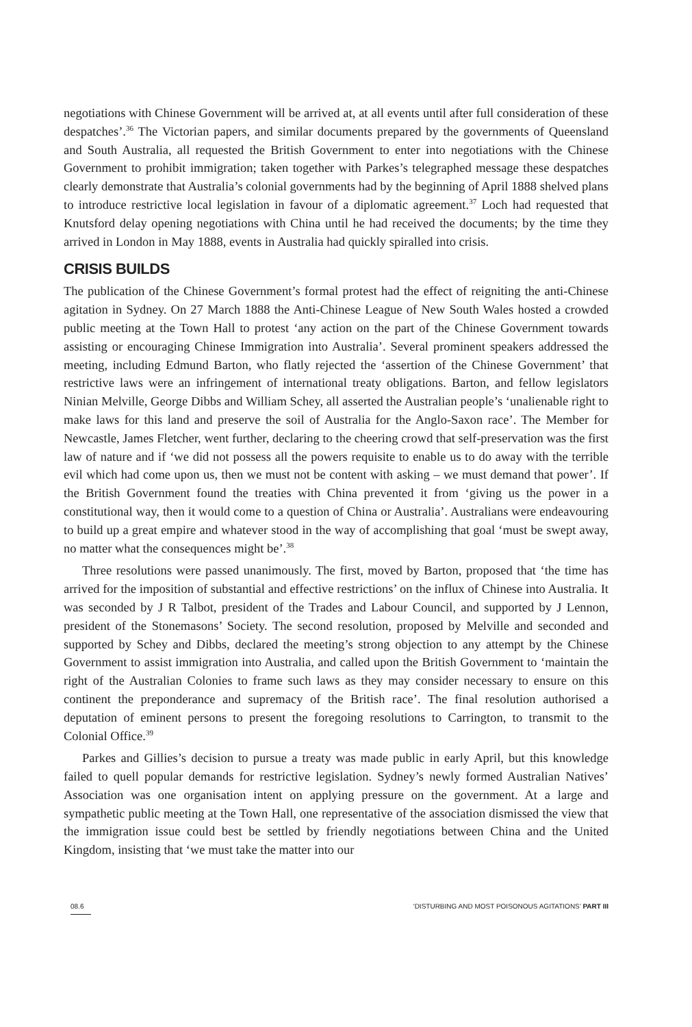negotiations with Chinese Government will be arrived at, at all events until after full consideration of these despatches’.<sup>36</sup> The Victorian papers, and similar documents prepared by the governments of Queensland and South Australia, all requested the British Government to enter into negotiations with the Chinese Government to prohibit immigration; taken together with Parkes’s telegraphed message these despatches clearly demonstrate that Australia’s colonial governments had by the beginning of April 1888 shelved plans to introduce restrictive local legislation in favour of a diplomatic agreement.<sup>37</sup> Loch had requested that Knutsford delay opening negotiations with China until he had received the documents; by the time they arrived in London in May 1888, events in Australia had quickly spiralled into crisis.
CRISIS BUILDS
The publication of the Chinese Government’s formal protest had the effect of reigniting the anti-Chinese agitation in Sydney. On 27 March 1888 the Anti-Chinese League of New South Wales hosted a crowded public meeting at the Town Hall to protest ‘any action on the part of the Chinese Government towards assisting or encouraging Chinese Immigration into Australia’. Several prominent speakers addressed the meeting, including Edmund Barton, who flatly rejected the ‘assertion of the Chinese Government’ that restrictive laws were an infringement of international treaty obligations. Barton, and fellow legislators Ninian Melville, George Dibbs and William Schey, all asserted the Australian people’s ‘unalienable right to make laws for this land and preserve the soil of Australia for the Anglo-Saxon race’. The Member for Newcastle, James Fletcher, went further, declaring to the cheering crowd that self-preservation was the first law of nature and if ‘we did not possess all the powers requisite to enable us to do away with the terrible evil which had come upon us, then we must not be content with asking – we must demand that power’. If the British Government found the treaties with China prevented it from ‘giving us the power in a constitutional way, then it would come to a question of China or Australia’. Australians were endeavouring to build up a great empire and whatever stood in the way of accomplishing that goal ‘must be swept away, no matter what the consequences might be’.<sup>38</sup>
Three resolutions were passed unanimously. The first, moved by Barton, proposed that ‘the time has arrived for the imposition of substantial and effective restrictions’ on the influx of Chinese into Australia. It was seconded by J R Talbot, president of the Trades and Labour Council, and supported by J Lennon, president of the Stonemasons’ Society. The second resolution, proposed by Melville and seconded and supported by Schey and Dibbs, declared the meeting’s strong objection to any attempt by the Chinese Government to assist immigration into Australia, and called upon the British Government to ‘maintain the right of the Australian Colonies to frame such laws as they may consider necessary to ensure on this continent the preponderance and supremacy of the British race’. The final resolution authorised a deputation of eminent persons to present the foregoing resolutions to Carrington, to transmit to the Colonial Office.<sup>39</sup>
Parkes and Gillies’s decision to pursue a treaty was made public in early April, but this knowledge failed to quell popular demands for restrictive legislation. Sydney’s newly formed Australian Natives’ Association was one organisation intent on applying pressure on the government. At a large and sympathetic public meeting at the Town Hall, one representative of the association dismissed the view that the immigration issue could best be settled by friendly negotiations between China and the United Kingdom, insisting that ‘we must take the matter into our
08.6 ‘DISTURBING AND MOST POISONOUS AGITATIONS’ PART III